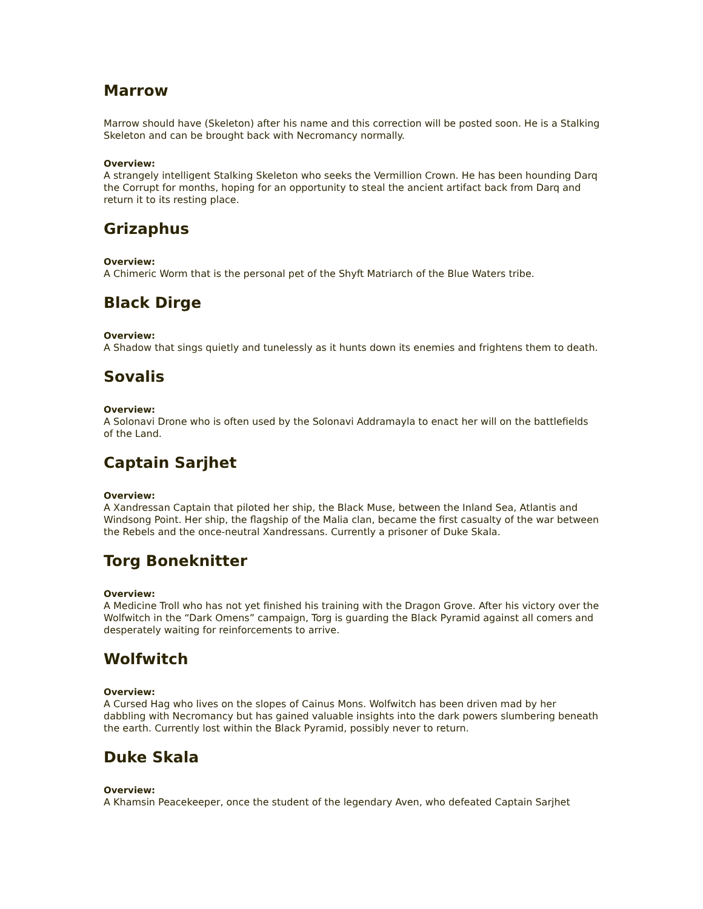Marrow
Marrow should have (Skeleton) after his name and this correction will be posted soon. He is a Stalking Skeleton and can be brought back with Necromancy normally.
Overview:
A strangely intelligent Stalking Skeleton who seeks the Vermillion Crown. He has been hounding Darq the Corrupt for months, hoping for an opportunity to steal the ancient artifact back from Darq and return it to its resting place.
Grizaphus
Overview:
A Chimeric Worm that is the personal pet of the Shyft Matriarch of the Blue Waters tribe.
Black Dirge
Overview:
A Shadow that sings quietly and tunelessly as it hunts down its enemies and frightens them to death.
Sovalis
Overview:
A Solonavi Drone who is often used by the Solonavi Addramayla to enact her will on the battlefields of the Land.
Captain Sarjhet
Overview:
A Xandressan Captain that piloted her ship, the Black Muse, between the Inland Sea, Atlantis and Windsong Point. Her ship, the flagship of the Malia clan, became the first casualty of the war between the Rebels and the once-neutral Xandressans. Currently a prisoner of Duke Skala.
Torg Boneknitter
Overview:
A Medicine Troll who has not yet finished his training with the Dragon Grove. After his victory over the Wolfwitch in the “Dark Omens” campaign, Torg is guarding the Black Pyramid against all comers and desperately waiting for reinforcements to arrive.
Wolfwitch
Overview:
A Cursed Hag who lives on the slopes of Cainus Mons. Wolfwitch has been driven mad by her dabbling with Necromancy but has gained valuable insights into the dark powers slumbering beneath the earth. Currently lost within the Black Pyramid, possibly never to return.
Duke Skala
Overview:
A Khamsin Peacekeeper, once the student of the legendary Aven, who defeated Captain Sarjhet